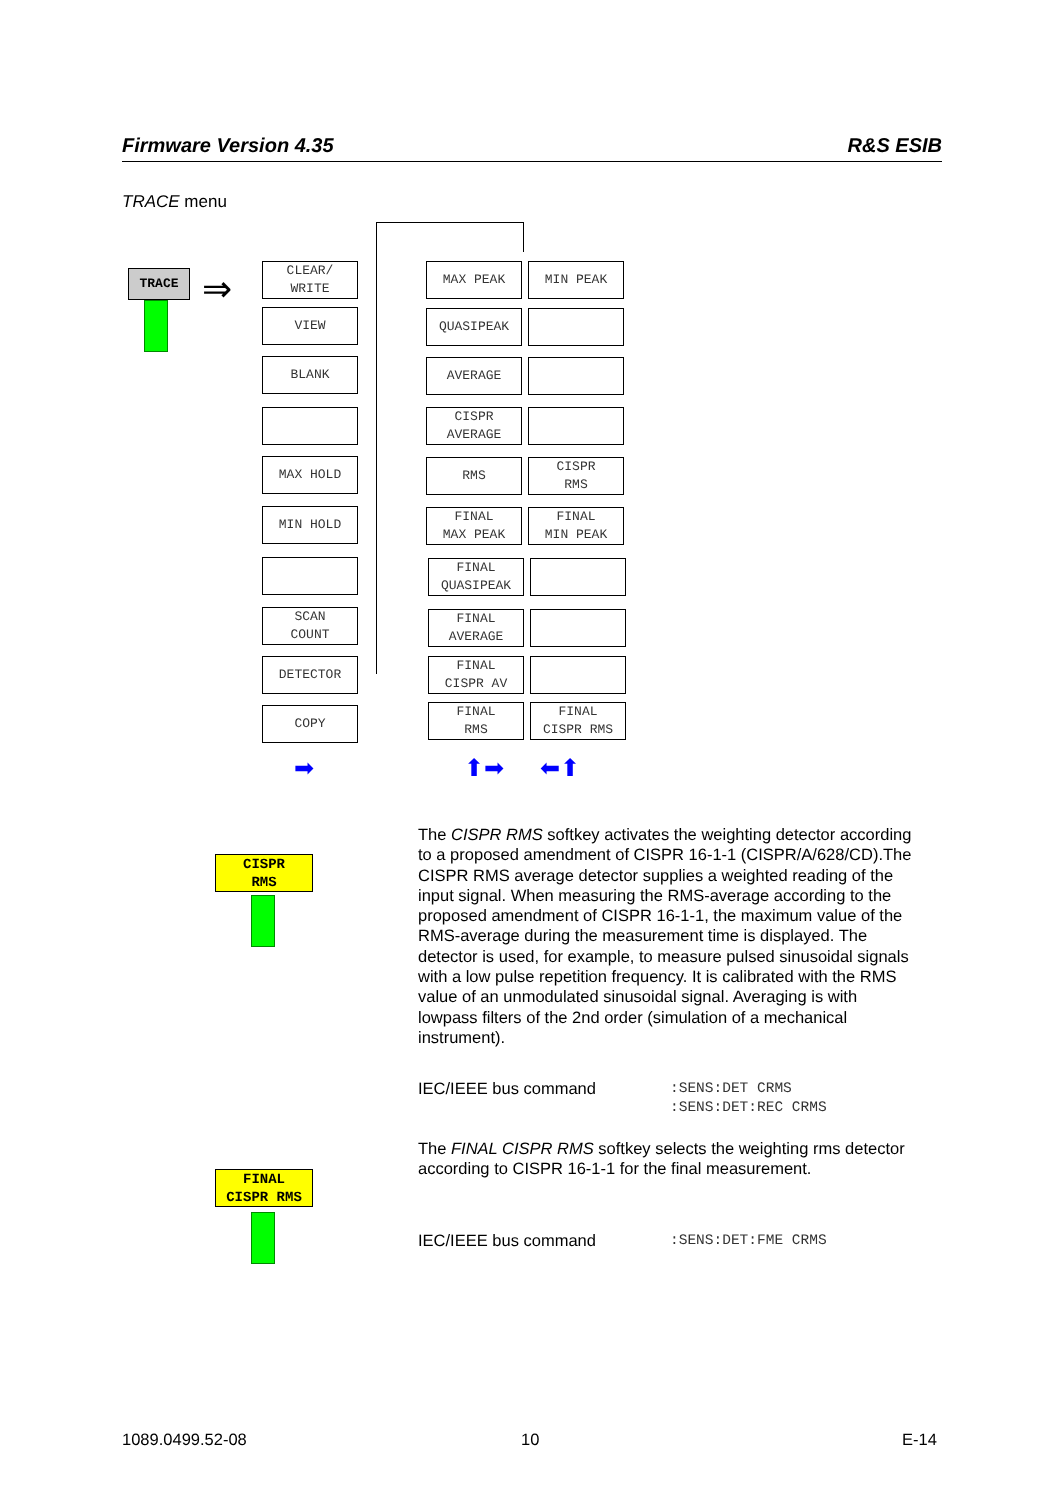Firmware Version 4.35 R&S ESIB
TRACE menu
TRACE ⇒
CLEAR/
WRITE
VIEW
BLANK
MAX HOLD
MIN HOLD
SCAN
COUNT
DETECTOR
COPY
➡
MAX PEAK MIN PEAK
QUASIPEAK
AVERAGE
CISPR
AVERAGE
RMS
CISPR
RMS
FINAL
MAX PEAK
FINAL
MIN PEAK
FINAL
QUASIPEAK
FINAL
AVERAGE
FINAL
CISPR AV
FINAL
RMS
FINAL
CISPR RMS
⬆➡ ⬅⬆
CISPR
RMS
The CISPR RMS softkey activates the weighting detector according to a proposed amendment of CISPR 16-1-1 (CISPR/A/628/CD).The CISPR RMS average detector supplies a weighted reading of the input signal. When measuring the RMS-average according to the proposed amendment of CISPR 16-1-1, the maximum value of the RMS-average during the measurement time is displayed. The detector is used, for example, to measure pulsed sinusoidal signals with a low pulse repetition frequency. It is calibrated with the RMS value of an unmodulated sinusoidal signal. Averaging is with lowpass filters of the 2nd order (simulation of a mechanical instrument).
IEC/IEEE bus command:SENS:DET CRMS
:SENS:DET:REC CRMS
The FINAL CISPR RMS softkey selects the weighting rms detector according to CISPR 16-1-1 for the final measurement.
FINAL
CISPR RMS
IEC/IEEE bus command:SENS:DET:FME CRMS
1089.0499.52-08 10 E-14